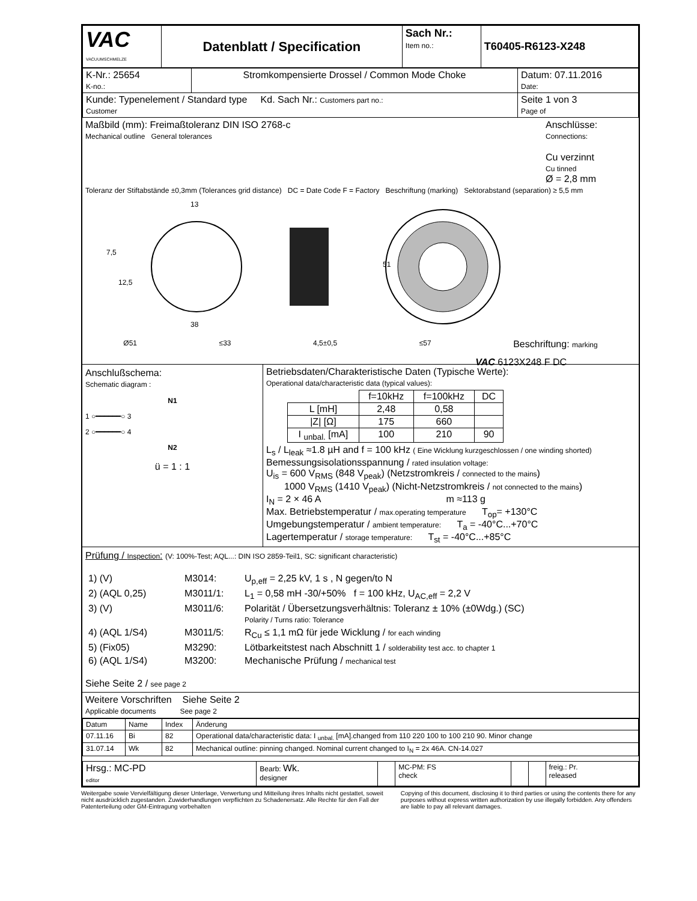| VAC VACUUMSCHMELZE | Datenblatt / Specification | Sach Nr.: Item no.: | T60405-R6123-X248 |
| K-Nr.: 25654 K-no.: | Stromkompensierte Drossel / Common Mode Choke | Datum: 07.11.2016 Date: |
| Kunde: Typenelement / Standard type Kd. Sach Nr.: Customers part no.: Customer | | Seite 1 von 3 Page of |
Maßbild (mm): Freimaßtoleranz DIN ISO 2768-c
Mechanical outline General tolerances
Anschlüsse:
Connections:
Cu verzinnt
Cu tinned
Ø = 2,8 mm
Toleranz der Stiftabstände ±0,3mm (Tolerances grid distance) DC = Date Code F = Factory Beschriftung (marking) Sektorabstand (separation) ≥ 5,5 mm
7,5
12,5
13
38
51
Ø51 ≤33 4,5±0,5 ≤57 Beschriftung: marking
VAC 6123X248 F DC
Anschlußschema:
Schematic diagram :
N1
1 ○━━━━━━○ 3
2 ○━━━━━━○ 4
N2
ü = 1 : 1
Betriebsdaten/Charakteristische Daten (Typische Werte):
Operational data/characteristic data (typical values):
| | f=10kHz | f=100kHz | DC |
| L [mH] | 2,48 | 0,58 | |
| /Z/ [Ω] | 175 | 660 | |
| I <sub>unbal.</sub> [mA] | 100 | 210 | 90 |
L<sub>s</sub> / L<sub>leak</sub> ≈1.8 µH and f = 100 kHz ( Eine Wicklung kurzgeschlossen / one winding shorted)
Bemessungsisolationsspannung / rated insulation voltage:
U<sub>is</sub> = 600 V<sub>RMS</sub> (848 V<sub>peak</sub>) (Netzstromkreis / connected to the mains)
1000 V<sub>RMS</sub> (1410 V<sub>peak</sub>) (Nicht-Netzstromkreis / not connected to the mains)
I<sub>N</sub> = 2 × 46 A m ≈113 g
Max. Betriebstemperatur / max.operating temperature T<sub>op</sub>= +130°C
Umgebungstemperatur / ambient temperature: T<sub>a</sub> = -40°C...+70°C
Lagertemperatur / storage temperature: T<sub>st</sub> = -40°C...+85°C
Prüfung / Inspection: (V: 100%-Test; AQL...: DIN ISO 2859-Teil1, SC: significant characteristic)
| 1) (V) | M3014: | U<sub>p,eff</sub> = 2,25 kV, 1 s , N gegen/to N |
| 2) (AQL 0,25) | M3011/1: | L<sub>1</sub> = 0,58 mH -30/+50% f = 100 kHz, U<sub>AC,eff</sub> = 2,2 V |
| 3) (V) | M3011/6: | Polarität / Übersetzungsverhältnis: Toleranz ± 10% (±0Wdg.) (SC) Polarity / Turns ratio: Tolerance |
| 4) (AQL 1/S4) | M3011/5: | R<sub>Cu</sub> ≤ 1,1 mΩ für jede Wicklung / for each winding |
| 5) (Fix05) | M3290: | Lötbarkeitstest nach Abschnitt 1 / solderability test acc. to chapter 1 |
| 6) (AQL 1/S4) | M3200: | Mechanische Prüfung / mechanical test |
Siehe Seite 2 / see page 2
Weitere Vorschriften Siehe Seite 2
Applicable documents See page 2
| Datum | Name | Index | Änderung |
| --- | --- | --- | --- |
| 07.11.16 | Bi | 82 | Operational data/characteristic data: I <sub>unbal.</sub> [mA].changed from 110 220 100 to 100 210 90. Minor change |
| 31.07.14 | Wk | 82 | Mechanical outline: pinning changed. Nominal current changed to I<sub>N</sub> = 2x 46A. CN-14.027 |
| Hrsg.: MC-PD editor | Bearb: Wk. designer | | MC-PM: FS check | | | freig.: Pr. released |
Weitergabe sowie Vervielfältigung dieser Unterlage, Verwertung und Mitteilung ihres Inhalts nicht gestattet, soweit nicht ausdrücklich zugestanden. Zuwiderhandlungen verpflichten zu Schadenersatz. Alle Rechte für den Fall der Patenterteilung oder GM-Eintragung vorbehalten
Copying of this document, disclosing it to third parties or using the contents there for any purposes without express written authorization by use illegally forbidden. Any offenders are liable to pay all relevant damages.